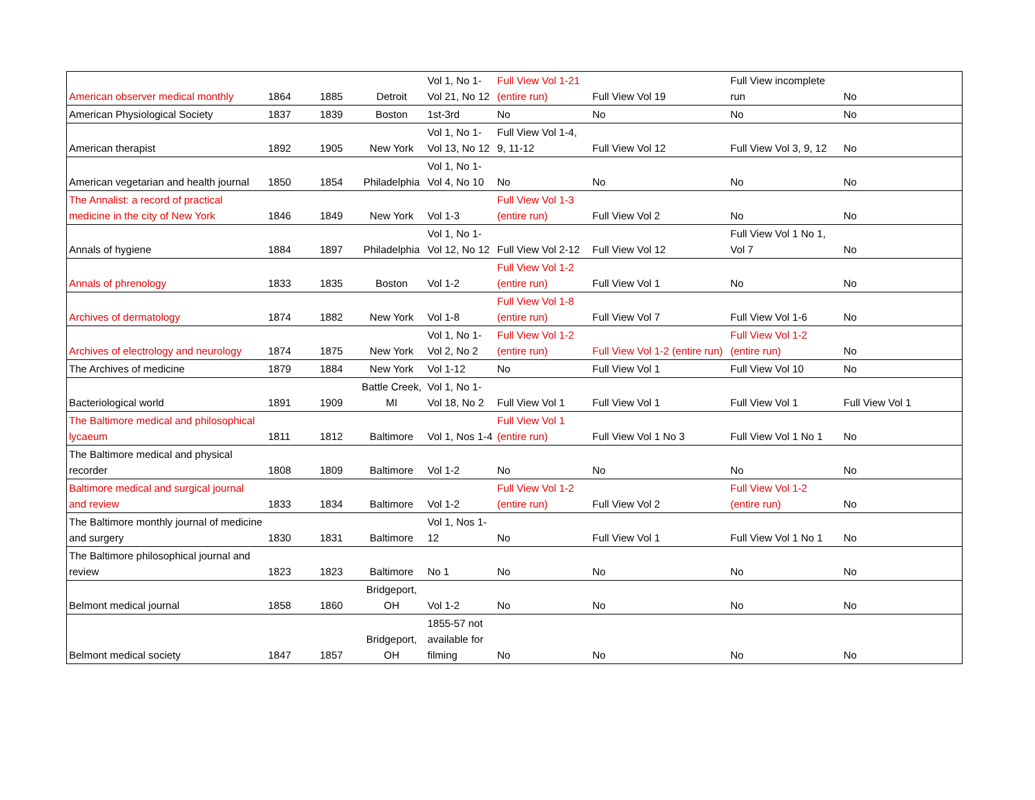| American observer medical monthly | 1864 | 1885 | Detroit | Vol 1, No 1-Vol 21, No 12 | Full View Vol 1-21 (entire run) | Full View Vol 19 | Full View incomplete run | No |
| American Physiological Society | 1837 | 1839 | Boston | 1st-3rd | No | No | No | No |
| American therapist | 1892 | 1905 | New York | Vol 1, No 1-Vol 13, No 12 | Full View Vol 1-4, 9, 11-12 | Full View Vol 12 | Full View Vol 3, 9, 12 | No |
| American vegetarian and health journal | 1850 | 1854 | Philadelphia | Vol 1, No 1-Vol 4, No 10 | No | No | No | No |
| The Annalist: a record of practical medicine in the city of New York | 1846 | 1849 | New York | Vol 1-3 | Full View Vol 1-3 (entire run) | Full View Vol 2 | No | No |
| Annals of hygiene | 1884 | 1897 | Philadelphia | Vol 1, No 1-Vol 12, No 12 | Full View Vol 2-12 | Full View Vol 12 | Full View Vol 1 No 1, Vol 7 | No |
| Annals of phrenology | 1833 | 1835 | Boston | Vol 1-2 | Full View Vol 1-2 (entire run) | Full View Vol 1 | No | No |
| Archives of dermatology | 1874 | 1882 | New York | Vol 1-8 | Full View Vol 1-8 (entire run) | Full View Vol 7 | Full View Vol 1-6 | No |
| Archives of electrology and neurology | 1874 | 1875 | New York | Vol 1, No 1-Vol 2, No 2 | Full View Vol 1-2 (entire run) | Full View Vol 1-2 (entire run) | Full View Vol 1-2 (entire run) | No |
| The Archives of medicine | 1879 | 1884 | New York | Vol 1-12 | No | Full View Vol 1 | Full View Vol 10 | No |
| Bacteriological world | 1891 | 1909 | Battle Creek, MI | Vol 1, No 1-Vol 18, No 2 | Full View Vol 1 | Full View Vol 1 | Full View Vol 1 | Full View Vol 1 |
| The Baltimore medical and philosophical lycaeum | 1811 | 1812 | Baltimore | Vol 1, Nos 1-4 | Full View Vol 1 (entire run) | Full View Vol 1 No 3 | Full View Vol 1 No 1 | No |
| The Baltimore medical and physical recorder | 1808 | 1809 | Baltimore | Vol 1-2 | No | No | No | No |
| Baltimore medical and surgical journal and review | 1833 | 1834 | Baltimore | Vol 1-2 | Full View Vol 1-2 (entire run) | Full View Vol 2 | Full View Vol 1-2 (entire run) | No |
| The Baltimore monthly journal of medicine and surgery | 1830 | 1831 | Baltimore | Vol 1, Nos 1-12 | No | Full View Vol 1 | Full View Vol 1 No 1 | No |
| The Baltimore philosophical journal and review | 1823 | 1823 | Baltimore | No 1 | No | No | No | No |
| Belmont medical journal | 1858 | 1860 | Bridgeport, OH | Vol 1-2 | No | No | No | No |
| Belmont medical society | 1847 | 1857 | Bridgeport, OH | 1855-57 not available for filming | No | No | No | No |